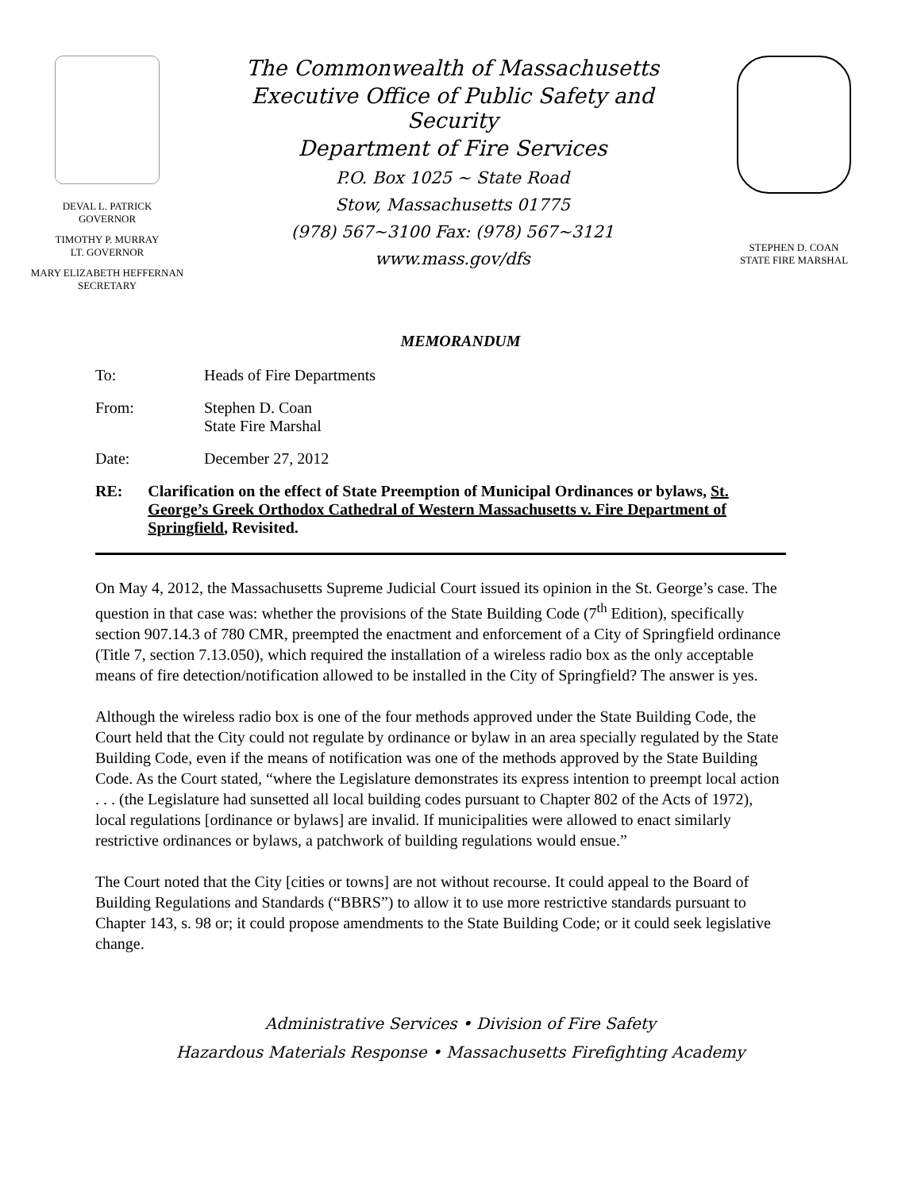DEVAL L. PATRICK
GOVERNOR
TIMOTHY P. MURRAY
LT. GOVERNOR
MARY ELIZABETH HEFFERNAN
SECRETARY
The Commonwealth of Massachusetts
Executive Office of Public Safety and Security
Department of Fire Services
P.O. Box 1025 ~ State Road
Stow, Massachusetts 01775
(978) 567~3100 Fax: (978) 567~3121
www.mass.gov/dfs
STEPHEN D. COAN
STATE FIRE MARSHAL
MEMORANDUM
To: Heads of Fire Departments
From: Stephen D. Coan
State Fire Marshal
Date: December 27, 2012
RE: Clarification on the effect of State Preemption of Municipal Ordinances or bylaws, St. George’s Greek Orthodox Cathedral of Western Massachusetts v. Fire Department of Springfield, Revisited.
On May 4, 2012, the Massachusetts Supreme Judicial Court issued its opinion in the St. George’s case. The question in that case was: whether the provisions of the State Building Code (7<sup>th</sup> Edition), specifically section 907.14.3 of 780 CMR, preempted the enactment and enforcement of a City of Springfield ordinance (Title 7, section 7.13.050), which required the installation of a wireless radio box as the only acceptable means of fire detection/notification allowed to be installed in the City of Springfield? The answer is yes.
Although the wireless radio box is one of the four methods approved under the State Building Code, the Court held that the City could not regulate by ordinance or bylaw in an area specially regulated by the State Building Code, even if the means of notification was one of the methods approved by the State Building Code. As the Court stated, “where the Legislature demonstrates its express intention to preempt local action . . . (the Legislature had sunsetted all local building codes pursuant to Chapter 802 of the Acts of 1972), local regulations [ordinance or bylaws] are invalid. If municipalities were allowed to enact similarly restrictive ordinances or bylaws, a patchwork of building regulations would ensue.”
The Court noted that the City [cities or towns] are not without recourse. It could appeal to the Board of Building Regulations and Standards (“BBRS”) to allow it to use more restrictive standards pursuant to Chapter 143, s. 98 or; it could propose amendments to the State Building Code; or it could seek legislative change.
Administrative Services • Division of Fire Safety
Hazardous Materials Response • Massachusetts Firefighting Academy